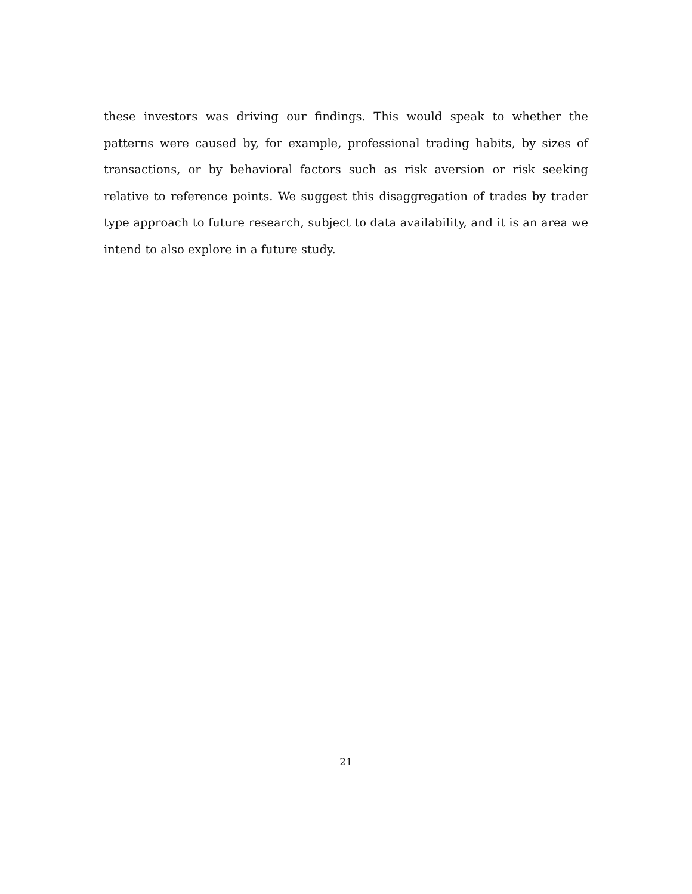these investors was driving our findings. This would speak to whether the patterns were caused by, for example, professional trading habits, by sizes of transactions, or by behavioral factors such as risk aversion or risk seeking relative to reference points. We suggest this disaggregation of trades by trader type approach to future research, subject to data availability, and it is an area we intend to also explore in a future study.
21